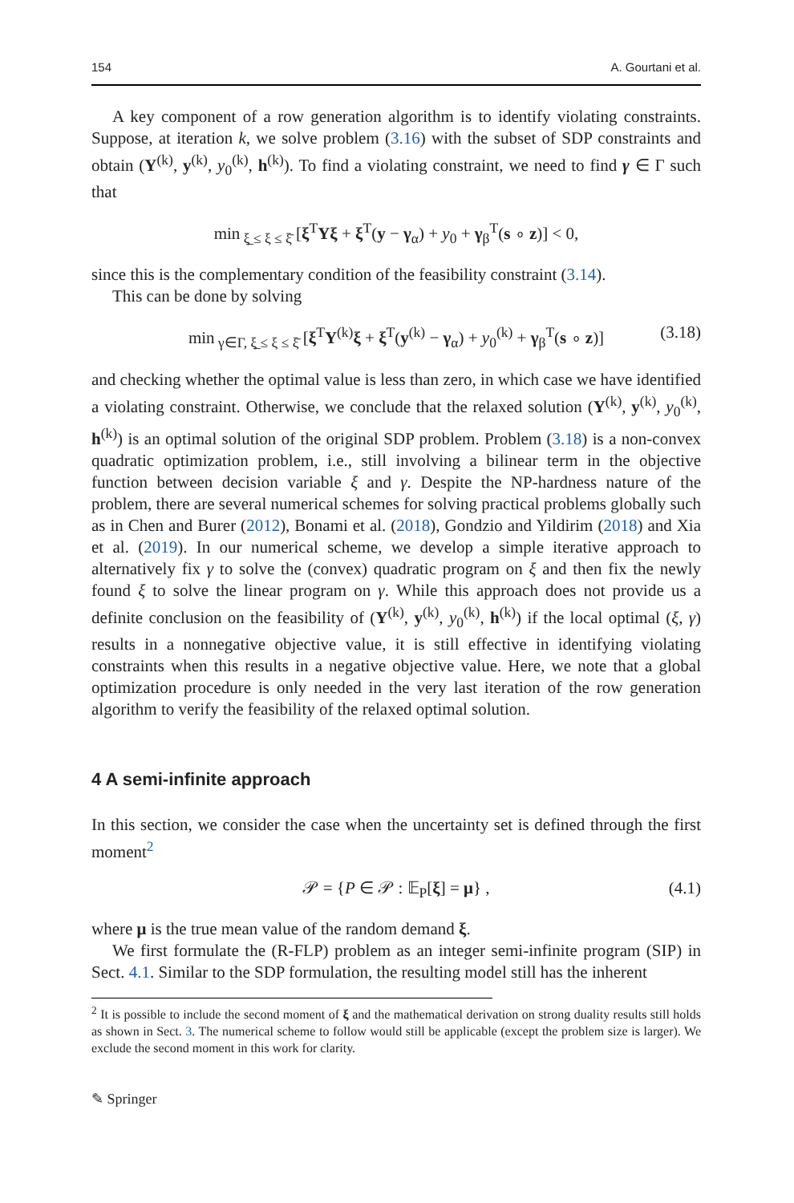154 A. Gourtani et al.
A key component of a row generation algorithm is to identify violating constraints. Suppose, at iteration k, we solve problem (3.16) with the subset of SDP constraints and obtain (Y<sup>(k)</sup>, y<sup>(k)</sup>, y<sub>0</sub><sup>(k)</sup>, h<sup>(k)</sup>). To find a violating constraint, we need to find γ ∈ Γ such that
min<sub>ξ̲ ≤ ξ ≤ ξ̄</sub> [ξ<sup>T</sup>Yξ + ξ<sup>T</sup>(y − γ<sub>α</sub>) + y<sub>0</sub> + γ<sub>β</sub><sup>T</sup>(s ∘ z)] < 0,
since this is the complementary condition of the feasibility constraint (3.14).
This can be done by solving
min<sub>γ∈Γ, ξ̲ ≤ ξ ≤ ξ̄</sub> [ξ<sup>T</sup>Y<sup>(k)</sup>ξ + ξ<sup>T</sup>(y<sup>(k)</sup> − γ<sub>α</sub>) + y<sub>0</sub><sup>(k)</sup> + γ<sub>β</sub><sup>T</sup>(s ∘ z)] (3.18)
and checking whether the optimal value is less than zero, in which case we have identified a violating constraint. Otherwise, we conclude that the relaxed solution (Y<sup>(k)</sup>, y<sup>(k)</sup>, y<sub>0</sub><sup>(k)</sup>, h<sup>(k)</sup>) is an optimal solution of the original SDP problem. Problem (3.18) is a non-convex quadratic optimization problem, i.e., still involving a bilinear term in the objective function between decision variable ξ and γ. Despite the NP-hardness nature of the problem, there are several numerical schemes for solving practical problems globally such as in Chen and Burer (2012), Bonami et al. (2018), Gondzio and Yildirim (2018) and Xia et al. (2019). In our numerical scheme, we develop a simple iterative approach to alternatively fix γ to solve the (convex) quadratic program on ξ and then fix the newly found ξ to solve the linear program on γ. While this approach does not provide us a definite conclusion on the feasibility of (Y<sup>(k)</sup>, y<sup>(k)</sup>, y<sub>0</sub><sup>(k)</sup>, h<sup>(k)</sup>) if the local optimal (ξ, γ) results in a nonnegative objective value, it is still effective in identifying violating constraints when this results in a negative objective value. Here, we note that a global optimization procedure is only needed in the very last iteration of the row generation algorithm to verify the feasibility of the relaxed optimal solution.
4 A semi-infinite approach
In this section, we consider the case when the uncertainty set is defined through the first moment<sup>2</sup>
𝒫 = {P ∈ 𝒫 : 𝔼<sub>P</sub>[ξ] = μ} , (4.1)
where μ is the true mean value of the random demand ξ.
We first formulate the (R-FLP) problem as an integer semi-infinite program (SIP) in Sect. 4.1. Similar to the SDP formulation, the resulting model still has the inherent
<sup>2</sup> It is possible to include the second moment of ξ and the mathematical derivation on strong duality results still holds as shown in Sect. 3. The numerical scheme to follow would still be applicable (except the problem size is larger). We exclude the second moment in this work for clarity.
✎ Springer